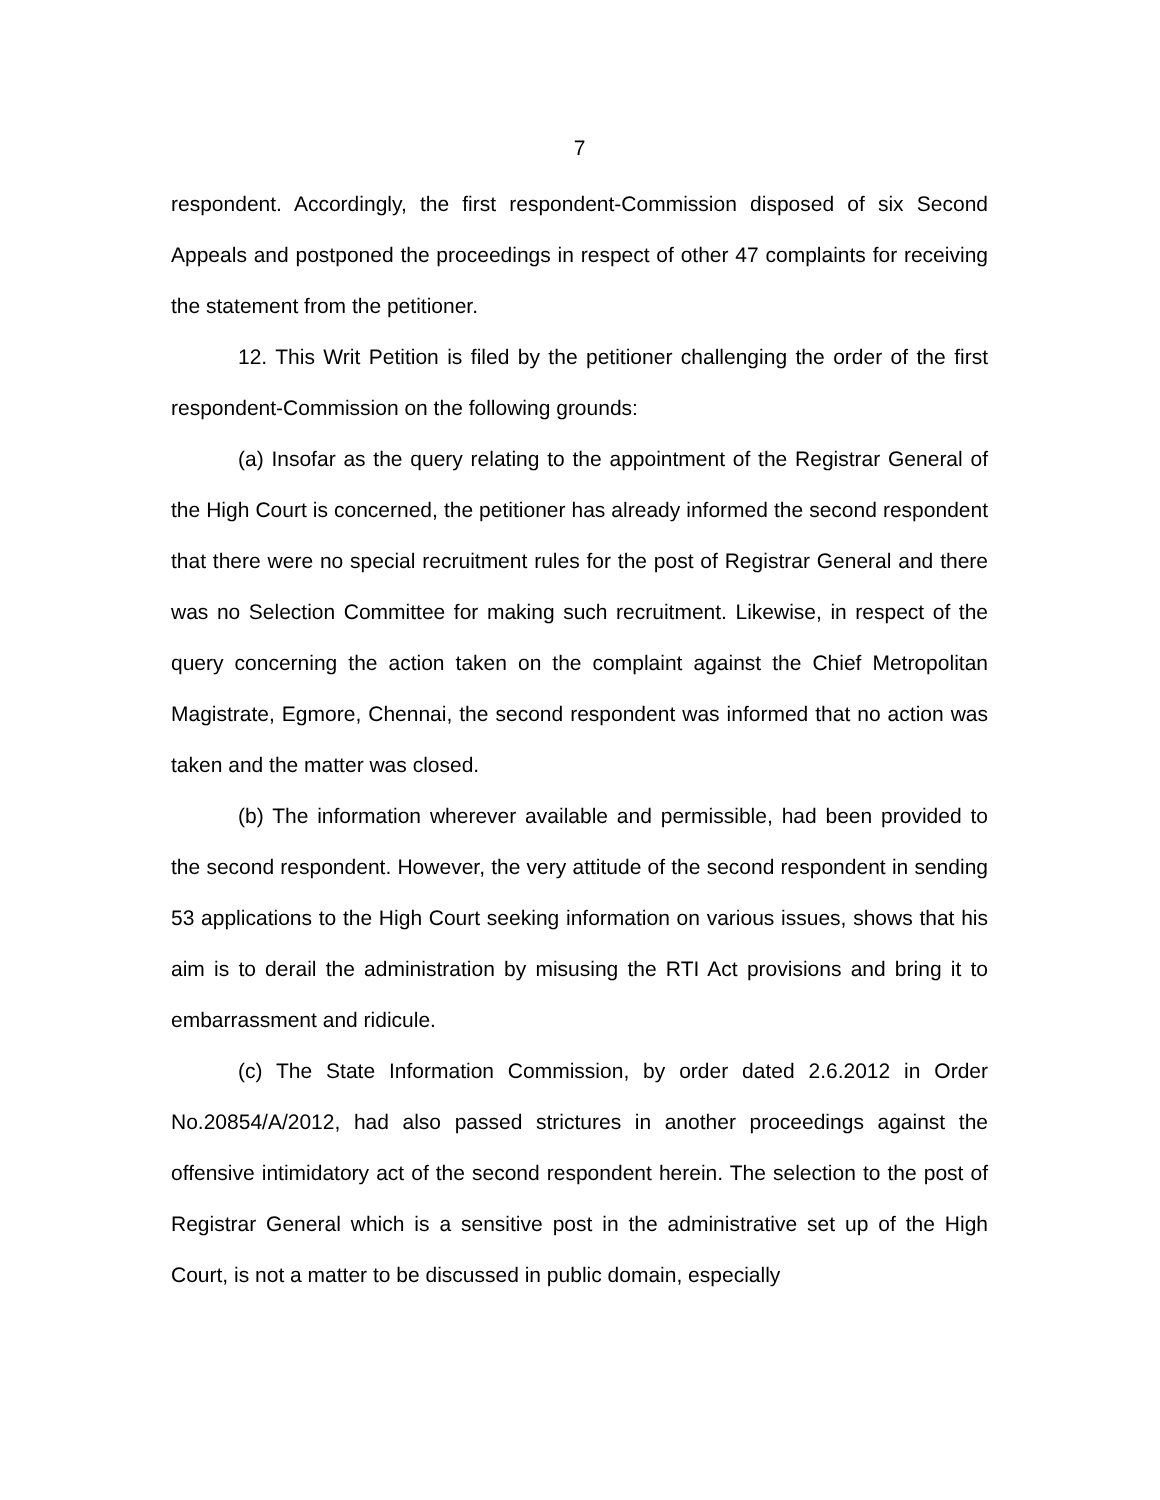7
respondent. Accordingly, the first respondent-Commission disposed of six Second Appeals and postponed the proceedings in respect of other 47 complaints for receiving the statement from the petitioner.
12. This Writ Petition is filed by the petitioner challenging the order of the first respondent-Commission on the following grounds:
(a) Insofar as the query relating to the appointment of the Registrar General of the High Court is concerned, the petitioner has already informed the second respondent that there were no special recruitment rules for the post of Registrar General and there was no Selection Committee for making such recruitment. Likewise, in respect of the query concerning the action taken on the complaint against the Chief Metropolitan Magistrate, Egmore, Chennai, the second respondent was informed that no action was taken and the matter was closed.
(b) The information wherever available and permissible, had been provided to the second respondent. However, the very attitude of the second respondent in sending 53 applications to the High Court seeking information on various issues, shows that his aim is to derail the administration by misusing the RTI Act provisions and bring it to embarrassment and ridicule.
(c) The State Information Commission, by order dated 2.6.2012 in Order No.20854/A/2012, had also passed strictures in another proceedings against the offensive intimidatory act of the second respondent herein. The selection to the post of Registrar General which is a sensitive post in the administrative set up of the High Court, is not a matter to be discussed in public domain, especially